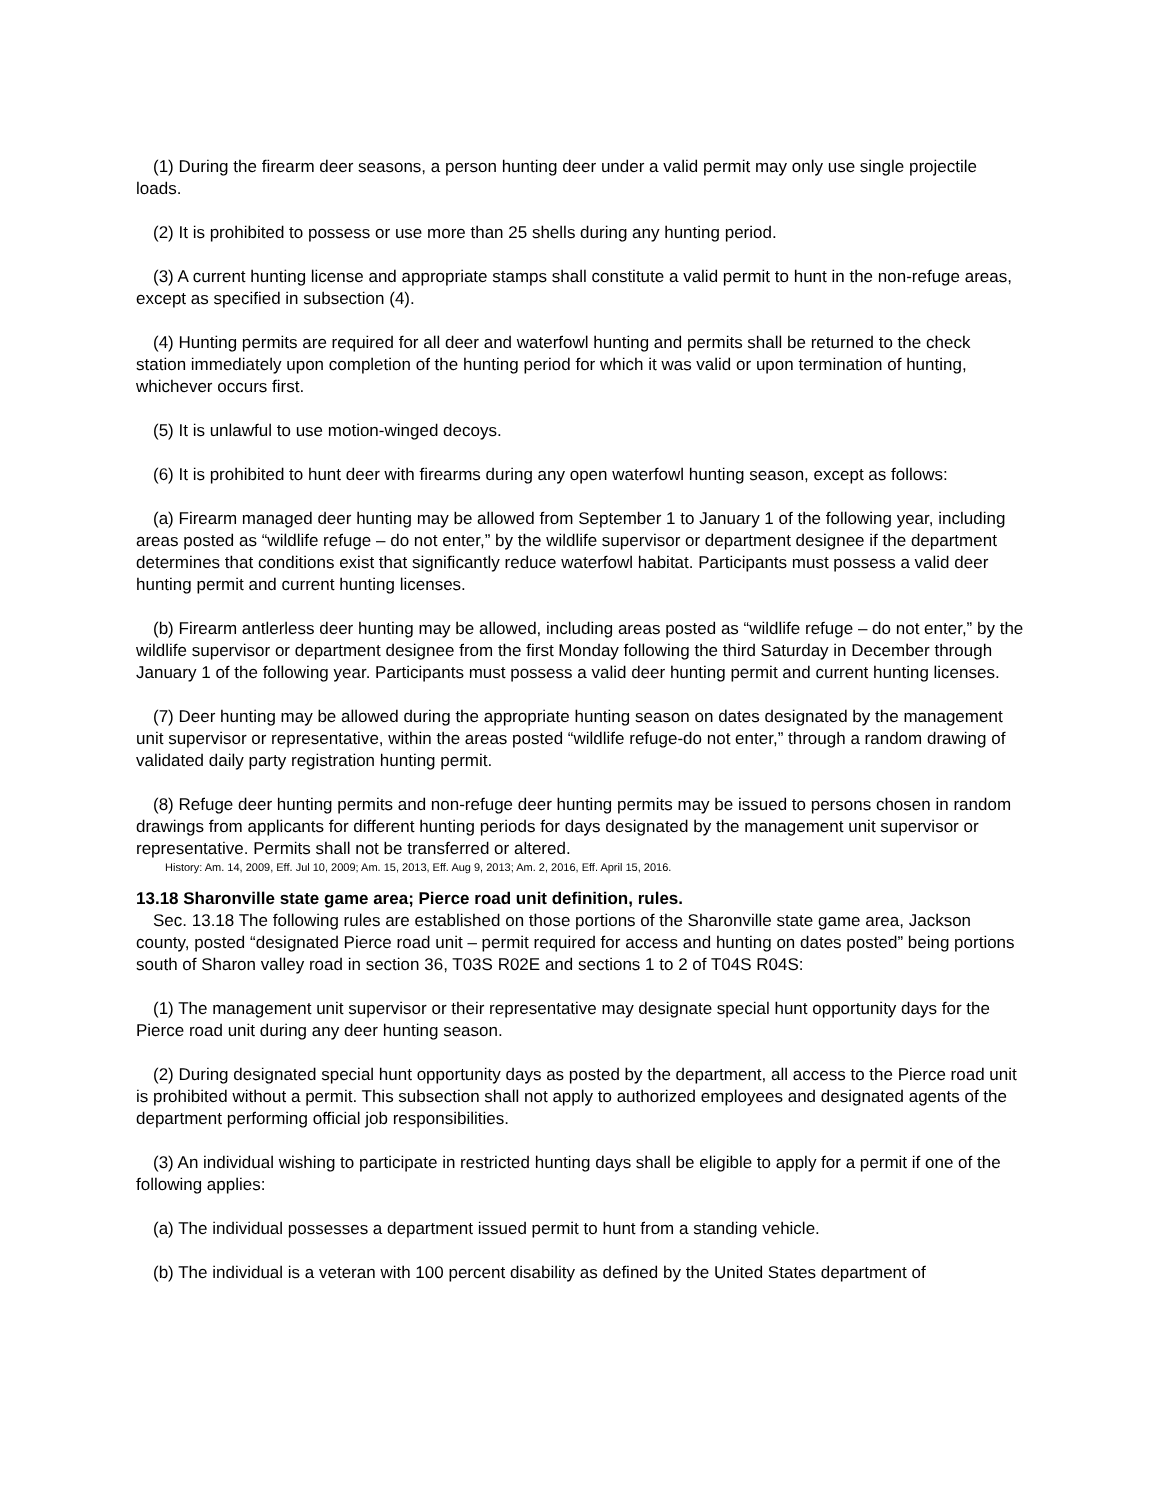(1) During the firearm deer seasons, a person hunting deer under a valid permit may only use single projectile loads.
(2) It is prohibited to possess or use more than 25 shells during any hunting period.
(3) A current hunting license and appropriate stamps shall constitute a valid permit to hunt in the non-refuge areas, except as specified in subsection (4).
(4) Hunting permits are required for all deer and waterfowl hunting and permits shall be returned to the check station immediately upon completion of the hunting period for which it was valid or upon termination of hunting, whichever occurs first.
(5) It is unlawful to use motion-winged decoys.
(6) It is prohibited to hunt deer with firearms during any open waterfowl hunting season, except as follows:
(a) Firearm managed deer hunting may be allowed from September 1 to January 1 of the following year, including areas posted as “wildlife refuge – do not enter,” by the wildlife supervisor or department designee if the department determines that conditions exist that significantly reduce waterfowl habitat. Participants must possess a valid deer hunting permit and current hunting licenses.
(b) Firearm antlerless deer hunting may be allowed, including areas posted as “wildlife refuge – do not enter,” by the wildlife supervisor or department designee from the first Monday following the third Saturday in December through January 1 of the following year. Participants must possess a valid deer hunting permit and current hunting licenses.
(7) Deer hunting may be allowed during the appropriate hunting season on dates designated by the management unit supervisor or representative, within the areas posted “wildlife refuge-do not enter,” through a random drawing of validated daily party registration hunting permit.
(8) Refuge deer hunting permits and non-refuge deer hunting permits may be issued to persons chosen in random drawings from applicants for different hunting periods for days designated by the management unit supervisor or representative. Permits shall not be transferred or altered.
History: Am. 14, 2009, Eff. Jul 10, 2009; Am. 15, 2013, Eff. Aug 9, 2013; Am. 2, 2016, Eff. April 15, 2016.
13.18 Sharonville state game area; Pierce road unit definition, rules.
Sec. 13.18 The following rules are established on those portions of the Sharonville state game area, Jackson county, posted “designated Pierce road unit – permit required for access and hunting on dates posted” being portions south of Sharon valley road in section 36, T03S R02E and sections 1 to 2 of T04S R04S:
(1) The management unit supervisor or their representative may designate special hunt opportunity days for the Pierce road unit during any deer hunting season.
(2) During designated special hunt opportunity days as posted by the department, all access to the Pierce road unit is prohibited without a permit. This subsection shall not apply to authorized employees and designated agents of the department performing official job responsibilities.
(3) An individual wishing to participate in restricted hunting days shall be eligible to apply for a permit if one of the following applies:
(a) The individual possesses a department issued permit to hunt from a standing vehicle.
(b) The individual is a veteran with 100 percent disability as defined by the United States department of